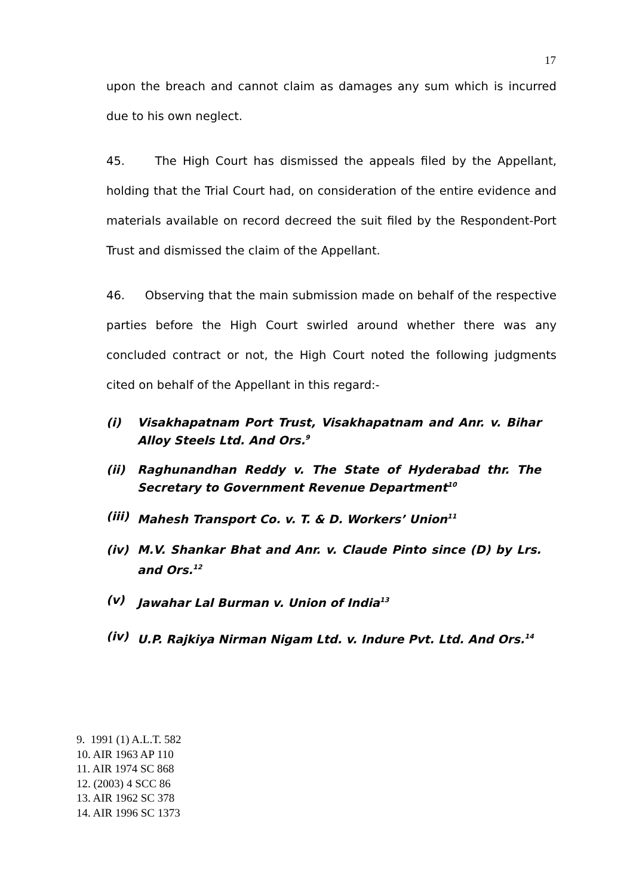17
upon the breach and cannot claim as damages any sum which is incurred due to his own neglect.
45. The High Court has dismissed the appeals filed by the Appellant, holding that the Trial Court had, on consideration of the entire evidence and materials available on record decreed the suit filed by the Respondent-Port Trust and dismissed the claim of the Appellant.
46. Observing that the main submission made on behalf of the respective parties before the High Court swirled around whether there was any concluded contract or not, the High Court noted the following judgments cited on behalf of the Appellant in this regard:-
(i) Visakhapatnam Port Trust, Visakhapatnam and Anr. v. Bihar Alloy Steels Ltd. And Ors.<sup>9</sup>
(ii) Raghunandhan Reddy v. The State of Hyderabad thr. The Secretary to Government Revenue Department<sup>10</sup>
(iii) Mahesh Transport Co. v. T. & D. Workers’ Union<sup>11</sup>
(iv) M.V. Shankar Bhat and Anr. v. Claude Pinto since (D) by Lrs. and Ors.<sup>12</sup>
(v) Jawahar Lal Burman v. Union of India<sup>13</sup>
(iv) U.P. Rajkiya Nirman Nigam Ltd. v. Indure Pvt. Ltd. And Ors.<sup>14</sup>
9. 1991 (1) A.L.T. 582
10. AIR 1963 AP 110
11. AIR 1974 SC 868
12. (2003) 4 SCC 86
13. AIR 1962 SC 378
14. AIR 1996 SC 1373